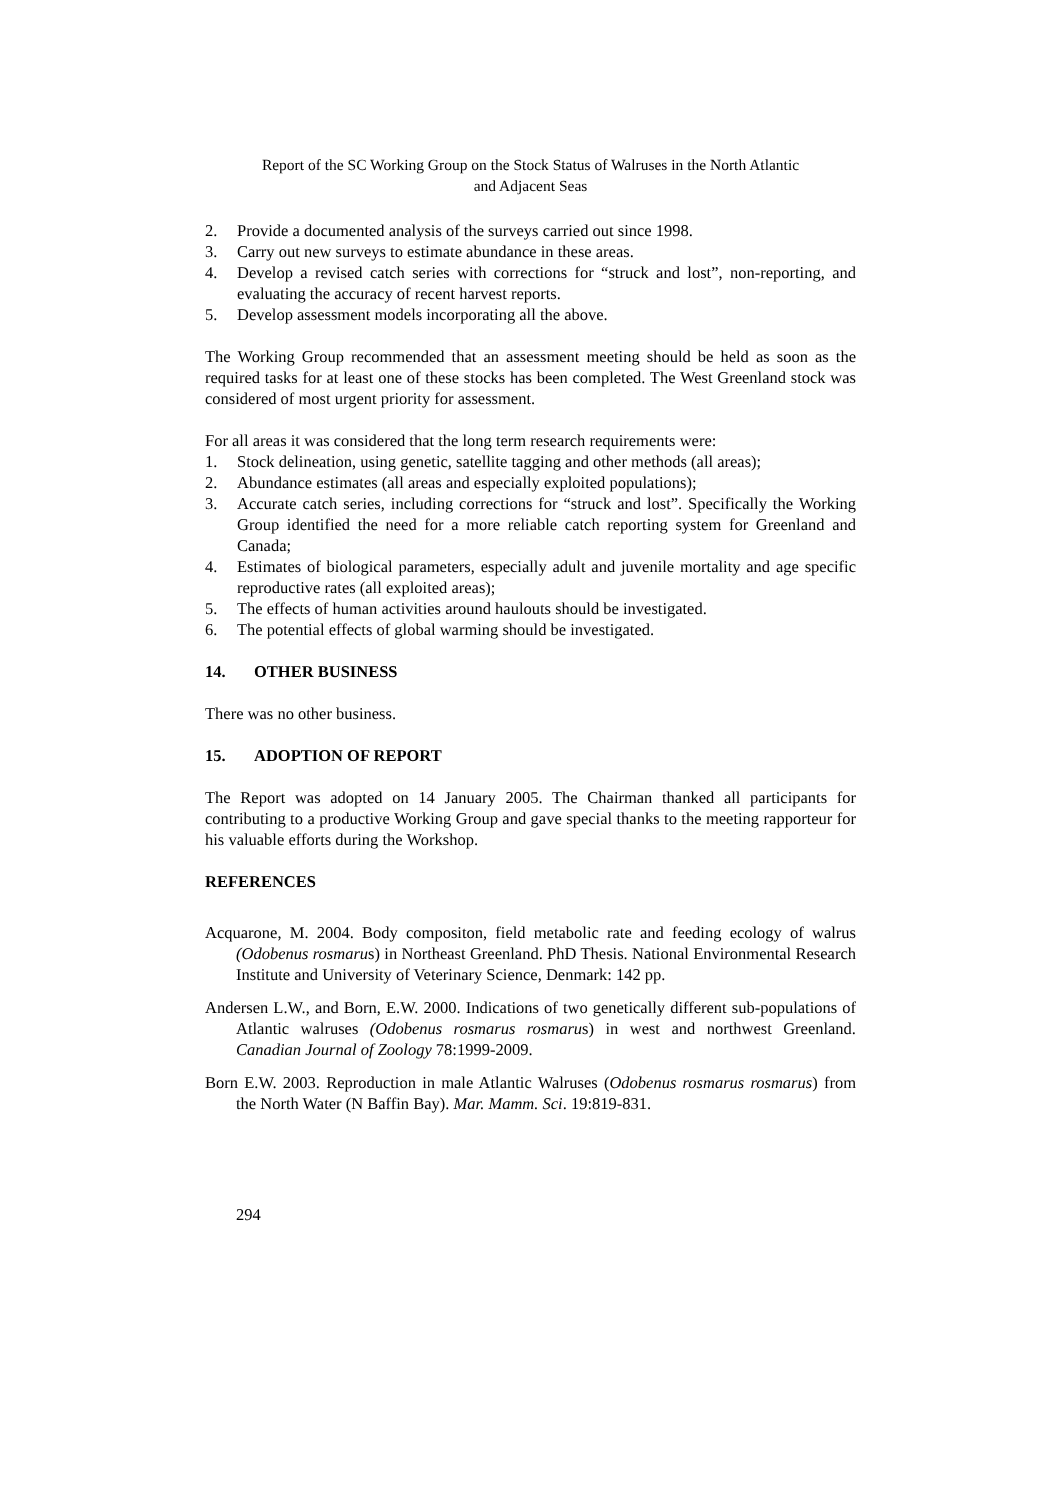Report of the SC Working Group on the Stock Status of Walruses in the North Atlantic
and Adjacent Seas
2. Provide a documented analysis of the surveys carried out since 1998.
3. Carry out new surveys to estimate abundance in these areas.
4. Develop a revised catch series with corrections for “struck and lost”, non-reporting, and evaluating the accuracy of recent harvest reports.
5. Develop assessment models incorporating all the above.
The Working Group recommended that an assessment meeting should be held as soon as the required tasks for at least one of these stocks has been completed. The West Greenland stock was considered of most urgent priority for assessment.
For all areas it was considered that the long term research requirements were:
1. Stock delineation, using genetic, satellite tagging and other methods (all areas);
2. Abundance estimates (all areas and especially exploited populations);
3. Accurate catch series, including corrections for “struck and lost”. Specifically the Working Group identified the need for a more reliable catch reporting system for Greenland and Canada;
4. Estimates of biological parameters, especially adult and juvenile mortality and age specific reproductive rates (all exploited areas);
5. The effects of human activities around haulouts should be investigated.
6. The potential effects of global warming should be investigated.
14. OTHER BUSINESS
There was no other business.
15. ADOPTION OF REPORT
The Report was adopted on 14 January 2005. The Chairman thanked all participants for contributing to a productive Working Group and gave special thanks to the meeting rapporteur for his valuable efforts during the Workshop.
REFERENCES
Acquarone, M. 2004. Body compositon, field metabolic rate and feeding ecology of walrus (Odobenus rosmarus) in Northeast Greenland. PhD Thesis. National Environmental Research Institute and University of Veterinary Science, Denmark: 142 pp.
Andersen L.W., and Born, E.W. 2000. Indications of two genetically different sub-populations of Atlantic walruses (Odobenus rosmarus rosmarus) in west and northwest Greenland. Canadian Journal of Zoology 78:1999-2009.
Born E.W. 2003. Reproduction in male Atlantic Walruses (Odobenus rosmarus rosmarus) from the North Water (N Baffin Bay). Mar. Mamm. Sci. 19:819-831.
294